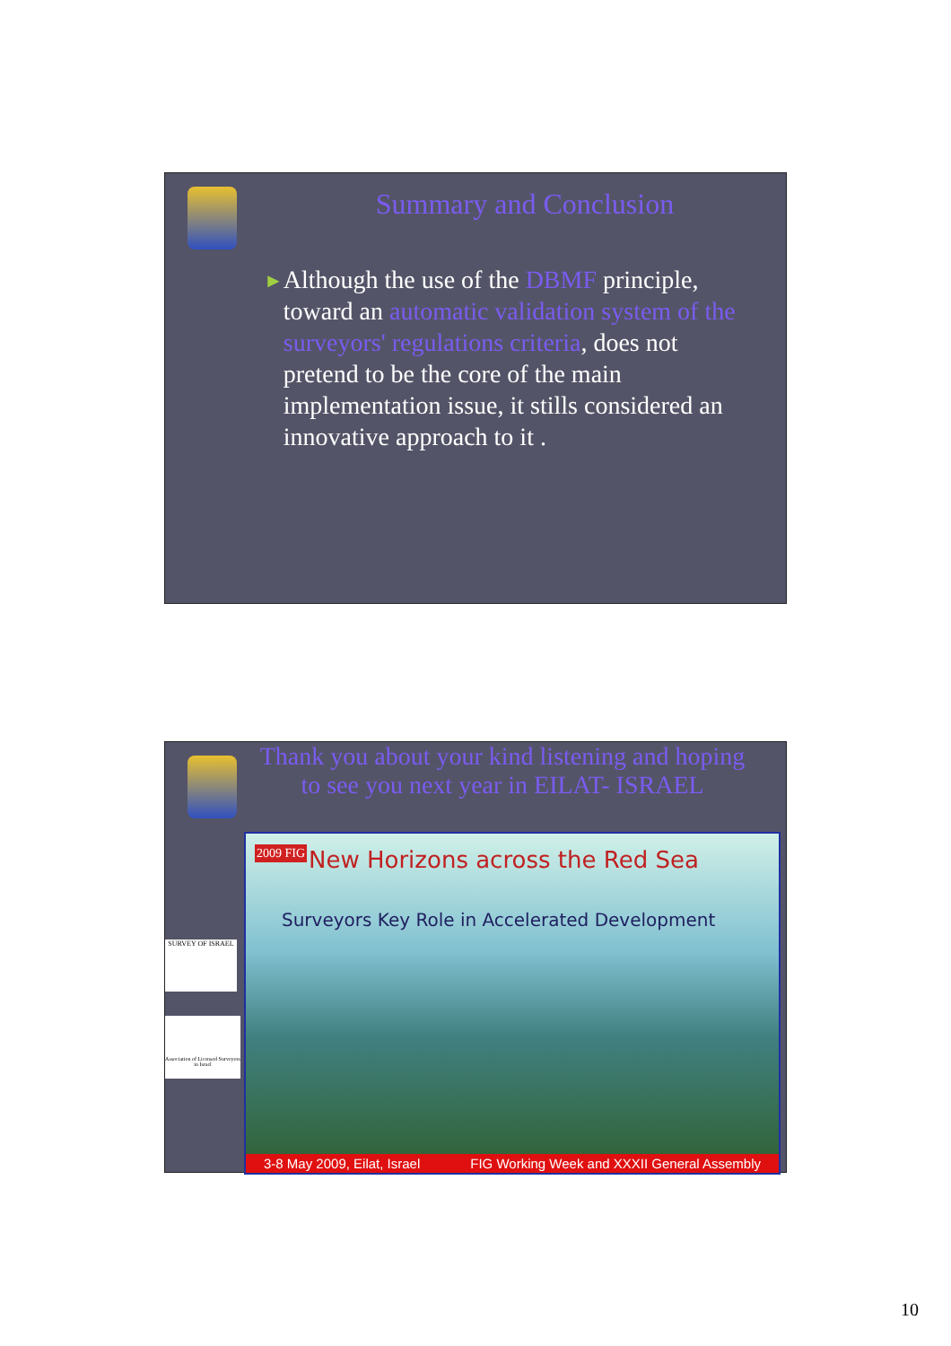Summary and Conclusion
►
Although the use of the DBMF principle, toward an automatic validation system of the surveyors' regulations criteria, does not pretend to be the core of the main implementation issue, it stills considered an innovative approach to it .
Thank you about your kind listening and hoping to see you next year in EILAT- ISRAEL
SURVEY OF ISRAEL
Association of Licensed Surveyors in Israel
New Horizons across the Red Sea
2009 FIG
Surveyors Key Role in Accelerated Development
3-8 May 2009, Eilat, Israel FIG Working Week and XXXII General Assembly
10